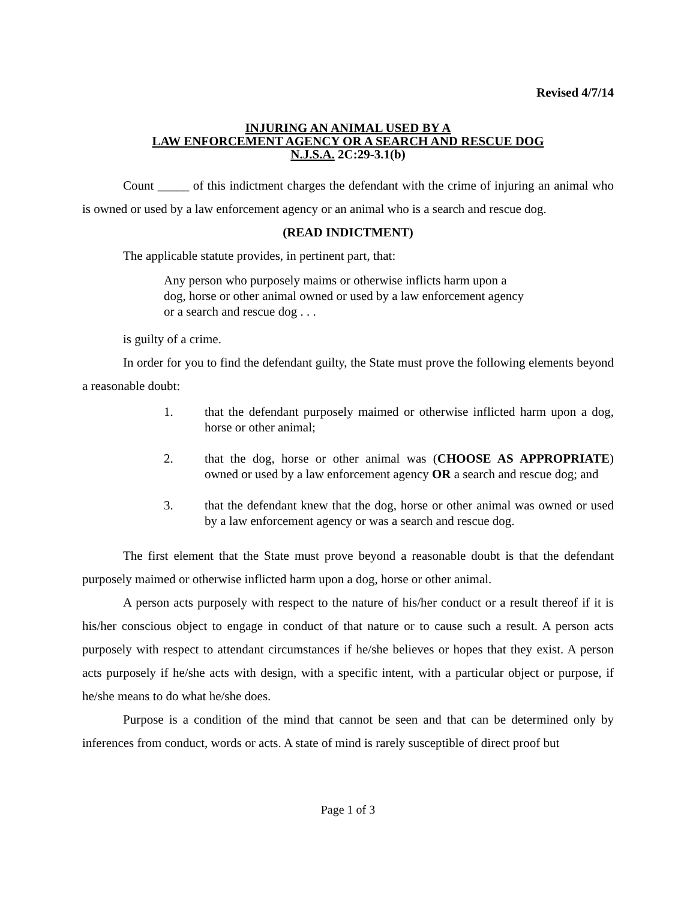Revised 4/7/14
INJURING AN ANIMAL USED BY A
LAW ENFORCEMENT AGENCY OR A SEARCH AND RESCUE DOG
N.J.S.A. 2C:29-3.1(b)
Count _____ of this indictment charges the defendant with the crime of injuring an animal who is owned or used by a law enforcement agency or an animal who is a search and rescue dog.
(READ INDICTMENT)
The applicable statute provides, in pertinent part, that:
Any person who purposely maims or otherwise inflicts harm upon a dog, horse or other animal owned or used by a law enforcement agency or a search and rescue dog . . .
is guilty of a crime.
In order for you to find the defendant guilty, the State must prove the following elements beyond a reasonable doubt:
1. that the defendant purposely maimed or otherwise inflicted harm upon a dog, horse or other animal;
2. that the dog, horse or other animal was (CHOOSE AS APPROPRIATE) owned or used by a law enforcement agency OR a search and rescue dog; and
3. that the defendant knew that the dog, horse or other animal was owned or used by a law enforcement agency or was a search and rescue dog.
The first element that the State must prove beyond a reasonable doubt is that the defendant purposely maimed or otherwise inflicted harm upon a dog, horse or other animal.
A person acts purposely with respect to the nature of his/her conduct or a result thereof if it is his/her conscious object to engage in conduct of that nature or to cause such a result. A person acts purposely with respect to attendant circumstances if he/she believes or hopes that they exist. A person acts purposely if he/she acts with design, with a specific intent, with a particular object or purpose, if he/she means to do what he/she does.
Purpose is a condition of the mind that cannot be seen and that can be determined only by inferences from conduct, words or acts. A state of mind is rarely susceptible of direct proof but
Page 1 of 3